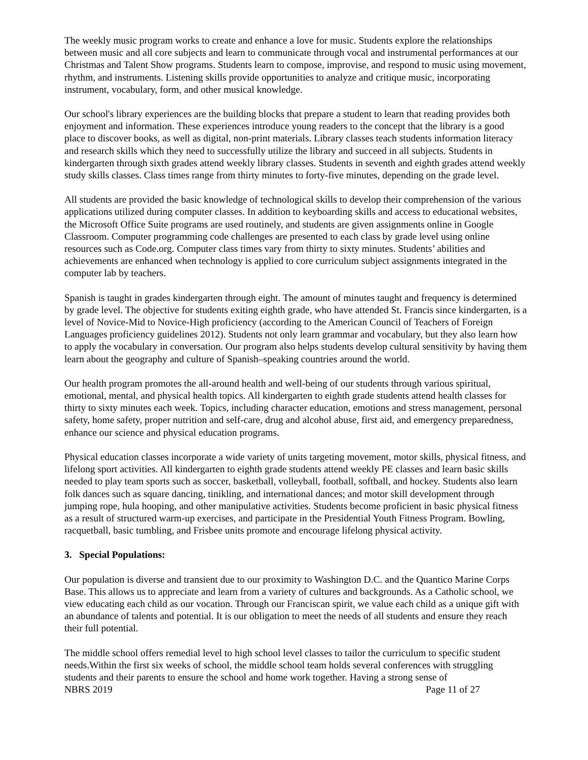The weekly music program works to create and enhance a love for music. Students explore the relationships between music and all core subjects and learn to communicate through vocal and instrumental performances at our Christmas and Talent Show programs. Students learn to compose, improvise, and respond to music using movement, rhythm, and instruments. Listening skills provide opportunities to analyze and critique music, incorporating instrument, vocabulary, form, and other musical knowledge.
Our school's library experiences are the building blocks that prepare a student to learn that reading provides both enjoyment and information. These experiences introduce young readers to the concept that the library is a good place to discover books, as well as digital, non-print materials. Library classes teach students information literacy and research skills which they need to successfully utilize the library and succeed in all subjects. Students in kindergarten through sixth grades attend weekly library classes. Students in seventh and eighth grades attend weekly study skills classes. Class times range from thirty minutes to forty-five minutes, depending on the grade level.
All students are provided the basic knowledge of technological skills to develop their comprehension of the various applications utilized during computer classes. In addition to keyboarding skills and access to educational websites, the Microsoft Office Suite programs are used routinely, and students are given assignments online in Google Classroom. Computer programming code challenges are presented to each class by grade level using online resources such as Code.org. Computer class times vary from thirty to sixty minutes. Students’ abilities and achievements are enhanced when technology is applied to core curriculum subject assignments integrated in the computer lab by teachers.
Spanish is taught in grades kindergarten through eight. The amount of minutes taught and frequency is determined by grade level. The objective for students exiting eighth grade, who have attended St. Francis since kindergarten, is a level of Novice-Mid to Novice-High proficiency (according to the American Council of Teachers of Foreign Languages proficiency guidelines 2012). Students not only learn grammar and vocabulary, but they also learn how to apply the vocabulary in conversation. Our program also helps students develop cultural sensitivity by having them learn about the geography and culture of Spanish–speaking countries around the world.
Our health program promotes the all-around health and well-being of our students through various spiritual, emotional, mental, and physical health topics. All kindergarten to eighth grade students attend health classes for thirty to sixty minutes each week. Topics, including character education, emotions and stress management, personal safety, home safety, proper nutrition and self-care, drug and alcohol abuse, first aid, and emergency preparedness, enhance our science and physical education programs.
Physical education classes incorporate a wide variety of units targeting movement, motor skills, physical fitness, and lifelong sport activities. All kindergarten to eighth grade students attend weekly PE classes and learn basic skills needed to play team sports such as soccer, basketball, volleyball, football, softball, and hockey. Students also learn folk dances such as square dancing, tinikling, and international dances; and motor skill development through jumping rope, hula hooping, and other manipulative activities. Students become proficient in basic physical fitness as a result of structured warm-up exercises, and participate in the Presidential Youth Fitness Program. Bowling, racquetball, basic tumbling, and Frisbee units promote and encourage lifelong physical activity.
3. Special Populations:
Our population is diverse and transient due to our proximity to Washington D.C. and the Quantico Marine Corps Base. This allows us to appreciate and learn from a variety of cultures and backgrounds. As a Catholic school, we view educating each child as our vocation. Through our Franciscan spirit, we value each child as a unique gift with an abundance of talents and potential. It is our obligation to meet the needs of all students and ensure they reach their full potential.
The middle school offers remedial level to high school level classes to tailor the curriculum to specific student needs.Within the first six weeks of school, the middle school team holds several conferences with struggling students and their parents to ensure the school and home work together. Having a strong sense of
NBRS 2019 Page 11 of 27